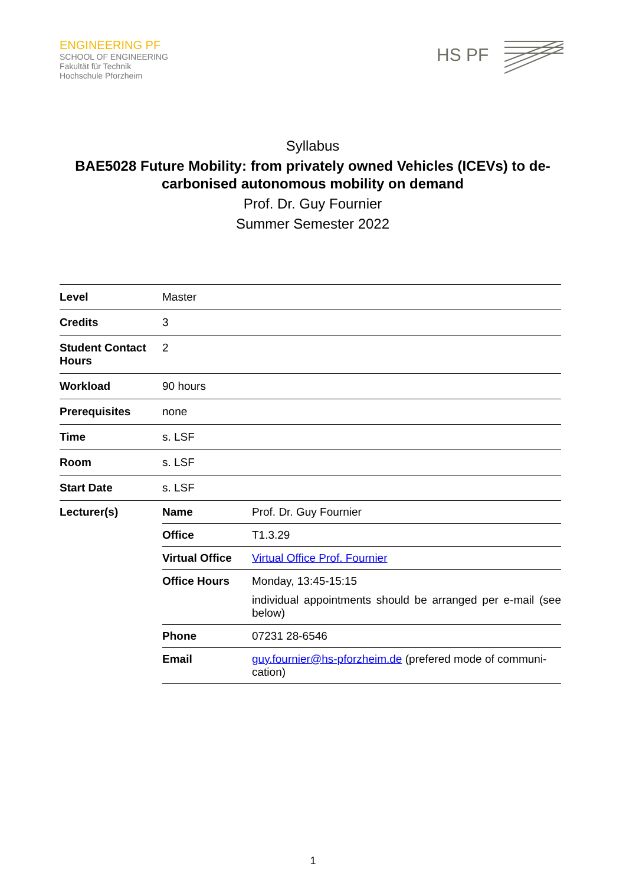ENGINEERING PF
SCHOOL OF ENGINEERING
Fakultät für Technik
Hochschule Pforzheim
HS PF
Syllabus
BAE5028 Future Mobility: from privately owned Vehicles (ICEVs) to de-carbonised autonomous mobility on demand
Prof. Dr. Guy Fournier
Summer Semester 2022
| Level | Master | |
| Credits | 3 | |
| Student Contact Hours | 2 | |
| Workload | 90 hours | |
| Prerequisites | none | |
| Time | s. LSF | |
| Room | s. LSF | |
| Start Date | s. LSF | |
| Lecturer(s) | Name | Prof. Dr. Guy Fournier |
| | Office | T1.3.29 |
| | Virtual Office | Virtual Office Prof. Fournier |
| | Office Hours | Monday, 13:45-15:15 individual appointments should be arranged per e-mail (see below) |
| | Phone | 07231 28-6546 |
| | Email | guy.fournier@hs-pforzheim.de (prefered mode of communi-cation) |
1